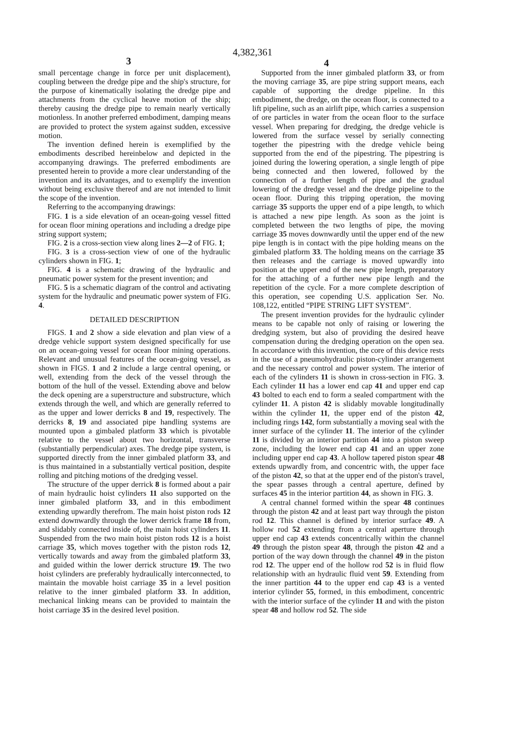4,382,361
3 4
small percentage change in force per unit displacement), coupling between the dredge pipe and the ship's structure, for the purpose of kinematically isolating the dredge pipe and attachments from the cyclical heave motion of the ship; thereby causing the dredge pipe to remain nearly vertically motionless. In another preferred embodiment, damping means are provided to protect the system against sudden, excessive motion.
The invention defined herein is exemplified by the embodiments described hereinbelow and depicted in the accompanying drawings. The preferred embodiments are presented herein to provide a more clear understanding of the invention and its advantages, and to exemplify the invention without being exclusive thereof and are not intended to limit the scope of the invention.
Referring to the accompanying drawings:
FIG. 1 is a side elevation of an ocean-going vessel fitted for ocean floor mining operations and including a dredge pipe string support system;
FIG. 2 is a cross-section view along lines 2—2 of FIG. 1;
FIG. 3 is a cross-section view of one of the hydraulic cylinders shown in FIG. 1;
FIG. 4 is a schematic drawing of the hydraulic and pneumatic power system for the present invention; and
FIG. 5 is a schematic diagram of the control and activating system for the hydraulic and pneumatic power system of FIG. 4.
DETAILED DESCRIPTION
FIGS. 1 and 2 show a side elevation and plan view of a dredge vehicle support system designed specifically for use on an ocean-going vessel for ocean floor mining operations. Relevant and unusual features of the ocean-going vessel, as shown in FIGS. 1 and 2 include a large central opening, or well, extending from the deck of the vessel through the bottom of the hull of the vessel. Extending above and below the deck opening are a superstructure and substructure, which extends through the well, and which are generally referred to as the upper and lower derricks 8 and 19, respectively. The derricks 8, 19 and associated pipe handling systems are mounted upon a gimbaled platform 33 which is pivotable relative to the vessel about two horizontal, transverse (substantially perpendicular) axes. The dredge pipe system, is supported directly from the inner gimbaled platform 33, and is thus maintained in a substantially vertical position, despite rolling and pitching motions of the dredging vessel.
The structure of the upper derrick 8 is formed about a pair of main hydraulic hoist cylinders 11 also supported on the inner gimbaled platform 33, and in this embodiment extending upwardly therefrom. The main hoist piston rods 12 extend downwardly through the lower derrick frame 18 from, and slidably connected inside of, the main hoist cylinders 11. Suspended from the two main hoist piston rods 12 is a hoist carriage 35, which moves together with the piston rods 12, vertically towards and away from the gimbaled platform 33, and guided within the lower derrick structure 19. The two hoist cylinders are preferably hydraulically interconnected, to maintain the movable hoist carriage 35 in a level position relative to the inner gimbaled platform 33. In addition, mechanical linking means can be provided to maintain the hoist carriage 35 in the desired level position.
Supported from the inner gimbaled platform 33, or from the moving carriage 35, are pipe string support means, each capable of supporting the dredge pipeline. In this embodiment, the dredge, on the ocean floor, is connected to a lift pipeline, such as an airlift pipe, which carries a suspension of ore particles in water from the ocean floor to the surface vessel. When preparing for dredging, the dredge vehicle is lowered from the surface vessel by serially connecting together the pipestring with the dredge vehicle being supported from the end of the pipestring. The pipestring is joined during the lowering operation, a single length of pipe being connected and then lowered, followed by the connection of a further length of pipe and the gradual lowering of the dredge vessel and the dredge pipeline to the ocean floor. During this tripping operation, the moving carriage 35 supports the upper end of a pipe length, to which is attached a new pipe length. As soon as the joint is completed between the two lengths of pipe, the moving carriage 35 moves downwardly until the upper end of the new pipe length is in contact with the pipe holding means on the gimbaled platform 33. The holding means on the carriage 35 then releases and the carriage is moved upwardly into position at the upper end of the new pipe length, preparatory for the attaching of a further new pipe length and the repetition of the cycle. For a more complete description of this operation, see copending U.S. application Ser. No. 108,122, entitled “PIPE STRING LIFT SYSTEM”.
The present invention provides for the hydraulic cylinder means to be capable not only of raising or lowering the dredging system, but also of providing the desired heave compensation during the dredging operation on the open sea. In accordance with this invention, the core of this device rests in the use of a pneumohydraulic piston-cylinder arrangement and the necessary control and power system. The interior of each of the cylinders 11 is shown in cross-section in FIG. 3. Each cylinder 11 has a lower end cap 41 and upper end cap 43 bolted to each end to form a sealed compartment with the cylinder 11. A piston 42 is slidably movable longitudinally within the cylinder 11, the upper end of the piston 42, including rings 142, form substantially a moving seal with the inner surface of the cylinder 11. The interior of the cylinder 11 is divided by an interior partition 44 into a piston sweep zone, including the lower end cap 41 and an upper zone including upper end cap 43. A hollow tapered piston spear 48 extends upwardly from, and concentric with, the upper face of the piston 42, so that at the upper end of the piston's travel, the spear passes through a central aperture, defined by surfaces 45 in the interior partition 44, as shown in FIG. 3.
A central channel formed within the spear 48 continues through the piston 42 and at least part way through the piston rod 12. This channel is defined by interior surface 49. A hollow rod 52 extending from a central aperture through upper end cap 43 extends concentrically within the channel 49 through the piston spear 48, through the piston 42 and a portion of the way down through the channel 49 in the piston rod 12. The upper end of the hollow rod 52 is in fluid flow relationship with an hydraulic fluid vent 59. Extending from the inner partition 44 to the upper end cap 43 is a vented interior cylinder 55, formed, in this embodiment, concentric with the interior surface of the cylinder 11 and with the piston spear 48 and hollow rod 52. The side